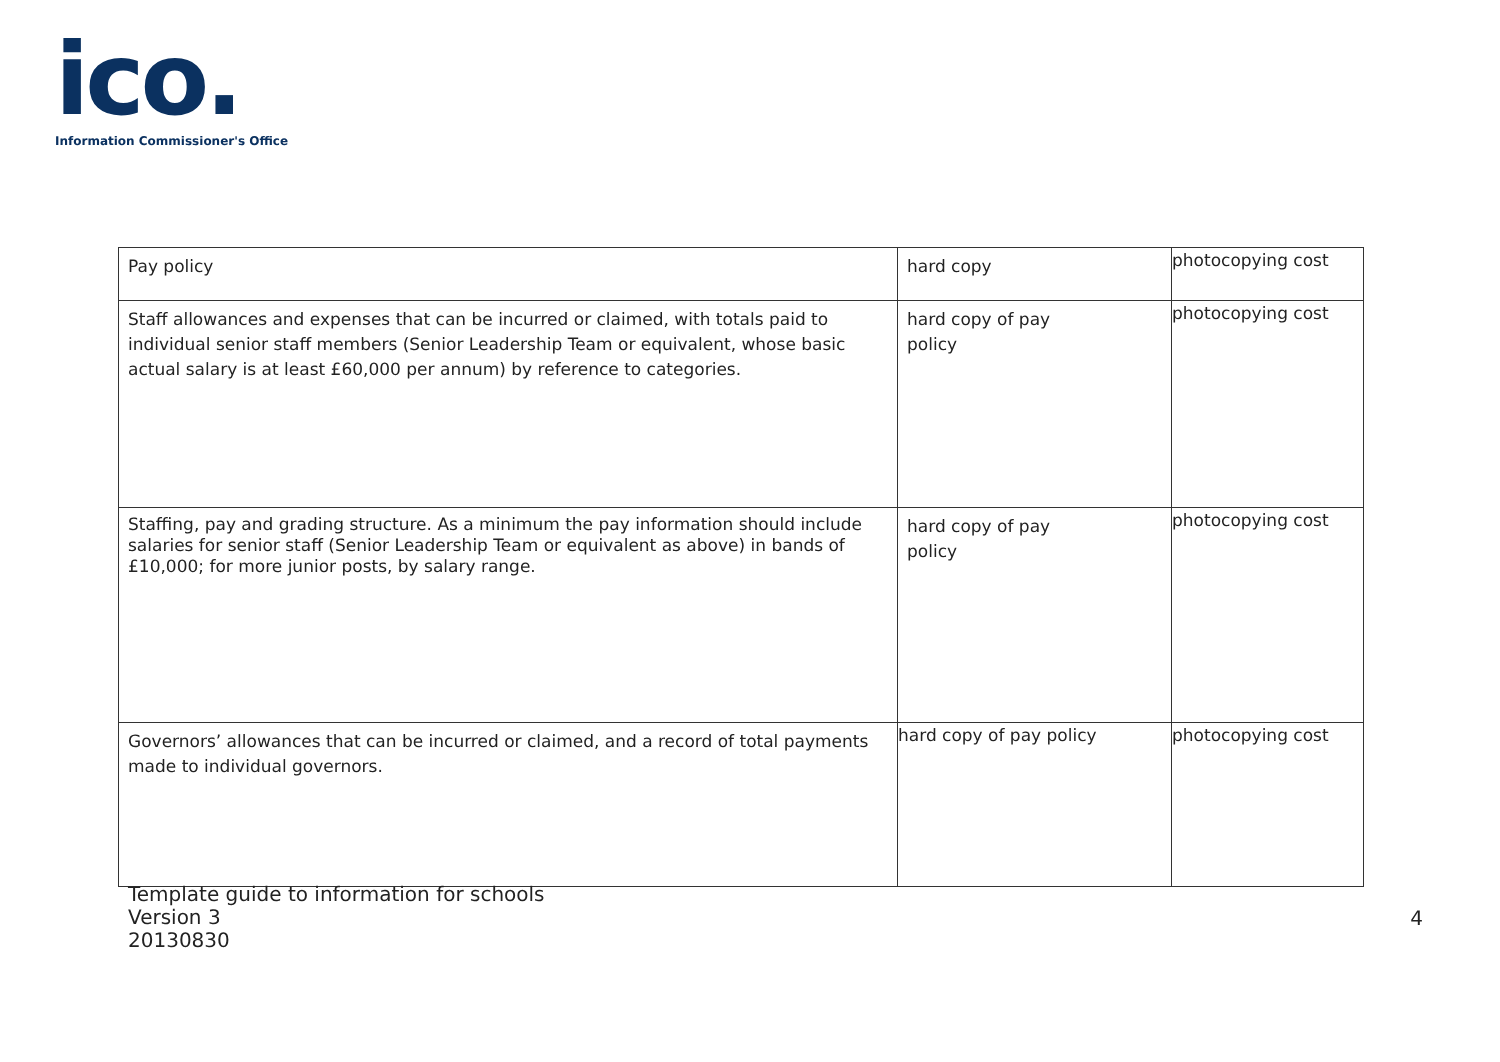ico.
Information Commissioner's Office
| Pay policy | hard copy | photocopying cost |
| Staff allowances and expenses that can be incurred or claimed, with totals paid to individual senior staff members (Senior Leadership Team or equivalent, whose basic actual salary is at least £60,000 per annum) by reference to categories. | hard copy of pay policy | photocopying cost |
| Staffing, pay and grading structure. As a minimum the pay information should include salaries for senior staff (Senior Leadership Team or equivalent as above) in bands of £10,000; for more junior posts, by salary range. | hard copy of pay policy | photocopying cost |
| Governors’ allowances that can be incurred or claimed, and a record of total payments made to individual governors. | hard copy of pay policy | photocopying cost |
Template guide to information for schools
Version 3
20130830
4